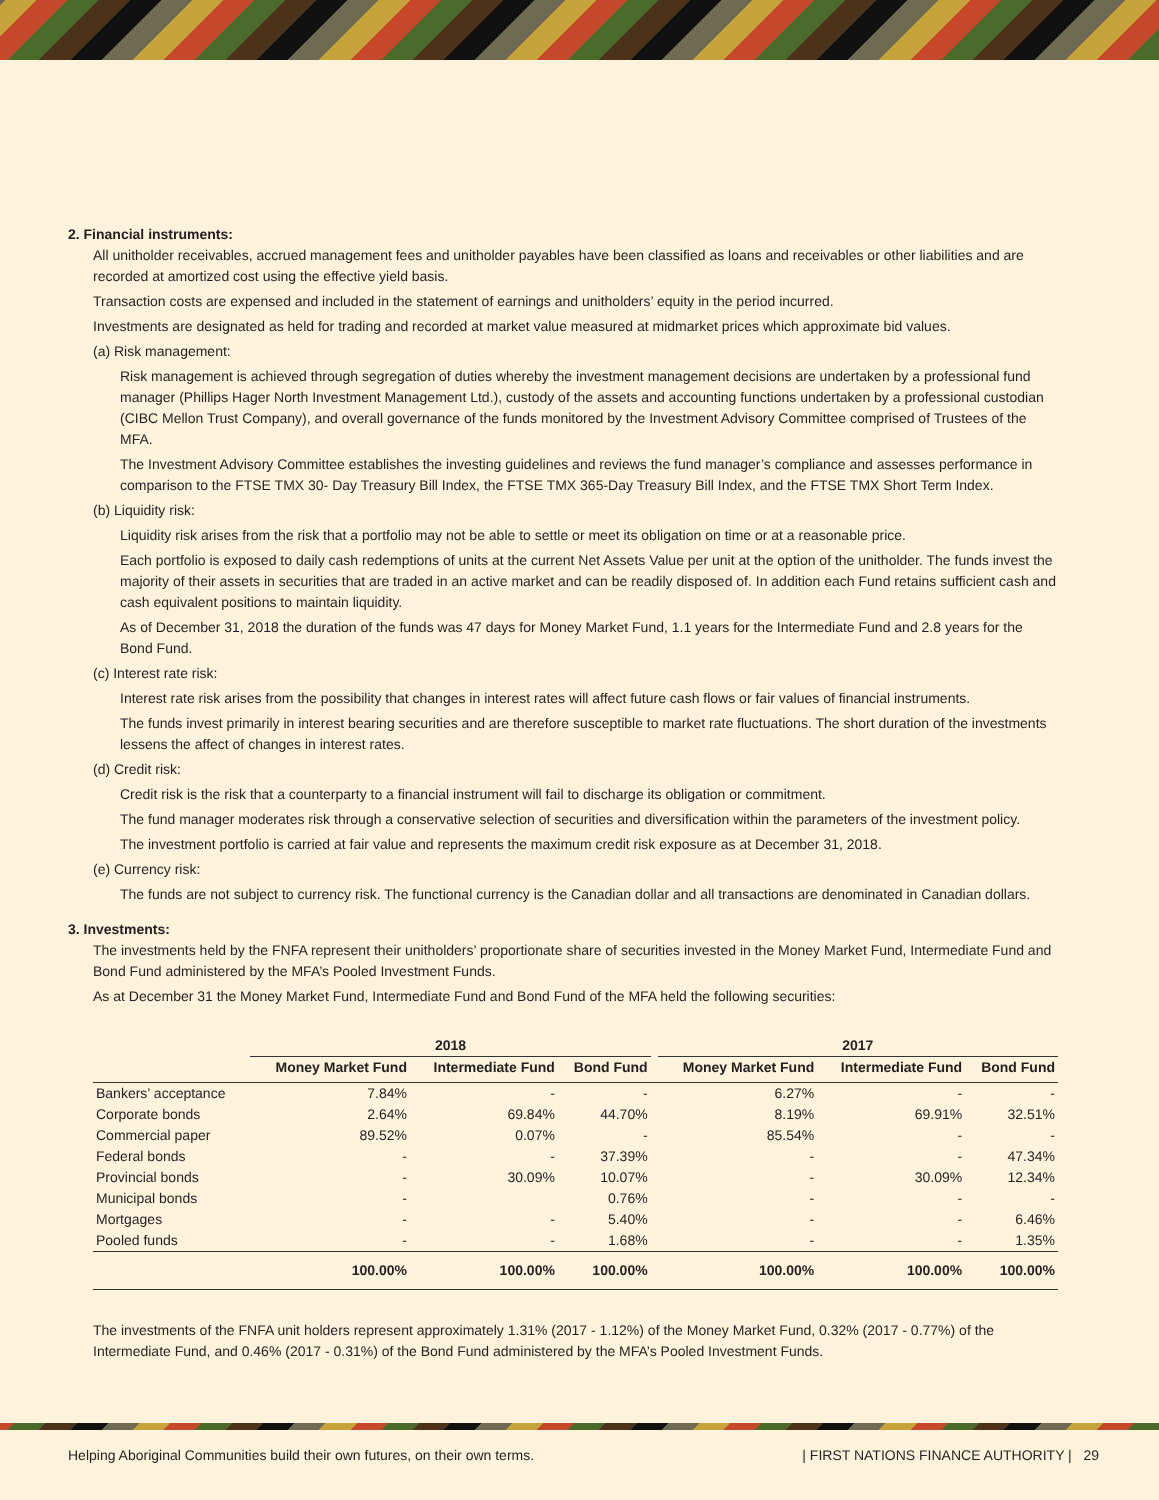2. Financial instruments:
All unitholder receivables, accrued management fees and unitholder payables have been classified as loans and receivables or other liabilities and are recorded at amortized cost using the effective yield basis.
Transaction costs are expensed and included in the statement of earnings and unitholders’ equity in the period incurred.
Investments are designated as held for trading and recorded at market value measured at midmarket prices which approximate bid values.
(a) Risk management:
Risk management is achieved through segregation of duties whereby the investment management decisions are undertaken by a professional fund manager (Phillips Hager North Investment Management Ltd.), custody of the assets and accounting functions undertaken by a professional custodian (CIBC Mellon Trust Company), and overall governance of the funds monitored by the Investment Advisory Committee comprised of Trustees of the MFA.
The Investment Advisory Committee establishes the investing guidelines and reviews the fund manager’s compliance and assesses performance in comparison to the FTSE TMX 30- Day Treasury Bill Index, the FTSE TMX 365-Day Treasury Bill Index, and the FTSE TMX Short Term Index.
(b) Liquidity risk:
Liquidity risk arises from the risk that a portfolio may not be able to settle or meet its obligation on time or at a reasonable price.
Each portfolio is exposed to daily cash redemptions of units at the current Net Assets Value per unit at the option of the unitholder. The funds invest the majority of their assets in securities that are traded in an active market and can be readily disposed of. In addition each Fund retains sufficient cash and cash equivalent positions to maintain liquidity.
As of December 31, 2018 the duration of the funds was 47 days for Money Market Fund, 1.1 years for the Intermediate Fund and 2.8 years for the Bond Fund.
(c) Interest rate risk:
Interest rate risk arises from the possibility that changes in interest rates will affect future cash flows or fair values of financial instruments.
The funds invest primarily in interest bearing securities and are therefore susceptible to market rate fluctuations. The short duration of the investments lessens the affect of changes in interest rates.
(d) Credit risk:
Credit risk is the risk that a counterparty to a financial instrument will fail to discharge its obligation or commitment.
The fund manager moderates risk through a conservative selection of securities and diversification within the parameters of the investment policy.
The investment portfolio is carried at fair value and represents the maximum credit risk exposure as at December 31, 2018.
(e) Currency risk:
The funds are not subject to currency risk. The functional currency is the Canadian dollar and all transactions are denominated in Canadian dollars.
3. Investments:
The investments held by the FNFA represent their unitholders’ proportionate share of securities invested in the Money Market Fund, Intermediate Fund and Bond Fund administered by the MFA’s Pooled Investment Funds.
As at December 31 the Money Market Fund, Intermediate Fund and Bond Fund of the MFA held the following securities:
| | 2018 | | | | 2017 | | |
| --- | --- | --- | --- | --- | --- | --- | --- |
| | Money Market Fund | Intermediate Fund | Bond Fund | | Money Market Fund | Intermediate Fund | Bond Fund |
| Bankers’ acceptance | 7.84% | - | - | | 6.27% | - | - |
| Corporate bonds | 2.64% | 69.84% | 44.70% | | 8.19% | 69.91% | 32.51% |
| Commercial paper | 89.52% | 0.07% | - | | 85.54% | - | - |
| Federal bonds | - | - | 37.39% | | - | - | 47.34% |
| Provincial bonds | - | 30.09% | 10.07% | | - | 30.09% | 12.34% |
| Municipal bonds | - | | 0.76% | | - | - | - |
| Mortgages | - | - | 5.40% | | - | - | 6.46% |
| Pooled funds | - | - | 1.68% | | - | - | 1.35% |
| | 100.00% | 100.00% | 100.00% | | 100.00% | 100.00% | 100.00% |
The investments of the FNFA unit holders represent approximately 1.31% (2017 - 1.12%) of the Money Market Fund, 0.32% (2017 - 0.77%) of the Intermediate Fund, and 0.46% (2017 - 0.31%) of the Bond Fund administered by the MFA’s Pooled Investment Funds.
Helping Aboriginal Communities build their own futures, on their own terms. | FIRST NATIONS FINANCE AUTHORITY | 29